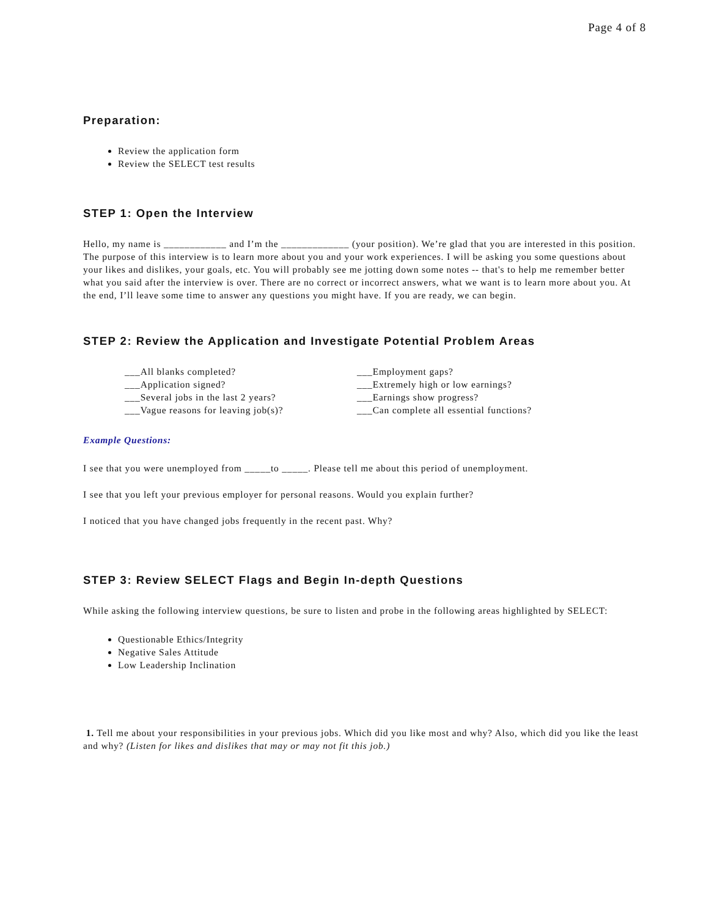Page 4 of 8
Preparation:
Review the application form
Review the SELECT test results
STEP 1: Open the Interview
Hello, my name is ____________ and I’m the _____________ (your position). We’re glad that you are interested in this position. The purpose of this interview is to learn more about you and your work experiences. I will be asking you some questions about your likes and dislikes, your goals, etc. You will probably see me jotting down some notes -- that's to help me remember better what you said after the interview is over. There are no correct or incorrect answers, what we want is to learn more about you. At the end, I’ll leave some time to answer any questions you might have. If you are ready, we can begin.
STEP 2: Review the Application and Investigate Potential Problem Areas
___All blanks completed?
___Application signed?
___Several jobs in the last 2 years?
___Vague reasons for leaving job(s)?
___Employment gaps?
___Extremely high or low earnings?
___Earnings show progress?
___Can complete all essential functions?
Example Questions:
I see that you were unemployed from _____to _____. Please tell me about this period of unemployment.
I see that you left your previous employer for personal reasons. Would you explain further?
I noticed that you have changed jobs frequently in the recent past. Why?
STEP 3: Review SELECT Flags and Begin In-depth Questions
While asking the following interview questions, be sure to listen and probe in the following areas highlighted by SELECT:
Questionable Ethics/Integrity
Negative Sales Attitude
Low Leadership Inclination
1. Tell me about your responsibilities in your previous jobs. Which did you like most and why? Also, which did you like the least and why? (Listen for likes and dislikes that may or may not fit this job.)